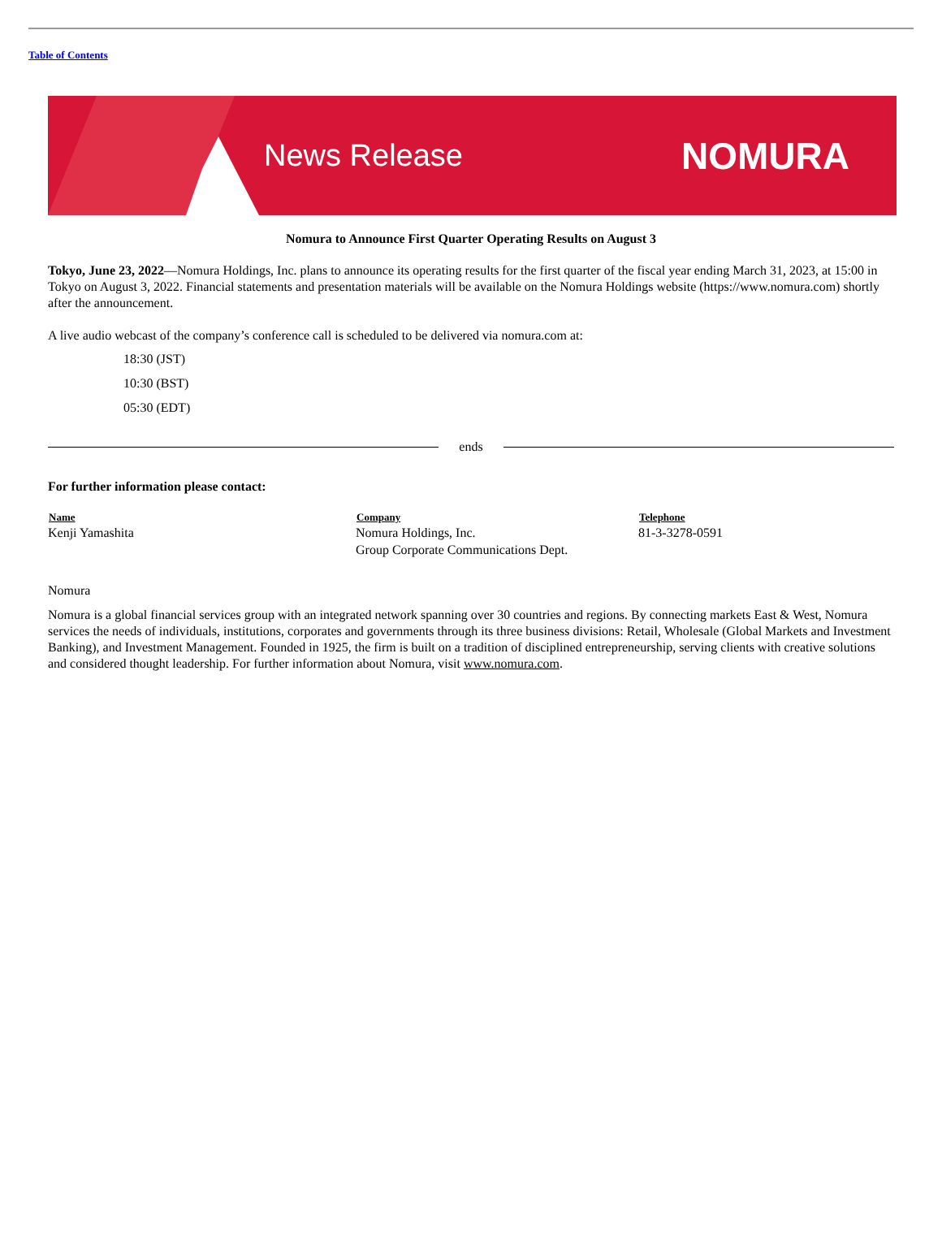Table of Contents
News Release
NOMURA
Nomura to Announce First Quarter Operating Results on August 3
Tokyo, June 23, 2022—Nomura Holdings, Inc. plans to announce its operating results for the first quarter of the fiscal year ending March 31, 2023, at 15:00 in Tokyo on August 3, 2022. Financial statements and presentation materials will be available on the Nomura Holdings website (https://www.nomura.com) shortly after the announcement.
A live audio webcast of the company’s conference call is scheduled to be delivered via nomura.com at:
18:30 (JST)
10:30 (BST)
05:30 (EDT)
ends
For further information please contact:
| Name | Company | Telephone |
| --- | --- | --- |
| Kenji Yamashita | Nomura Holdings, Inc. Group Corporate Communications Dept. | 81-3-3278-0591 |
Nomura
Nomura is a global financial services group with an integrated network spanning over 30 countries and regions. By connecting markets East & West, Nomura services the needs of individuals, institutions, corporates and governments through its three business divisions: Retail, Wholesale (Global Markets and Investment Banking), and Investment Management. Founded in 1925, the firm is built on a tradition of disciplined entrepreneurship, serving clients with creative solutions and considered thought leadership. For further information about Nomura, visit www.nomura.com.